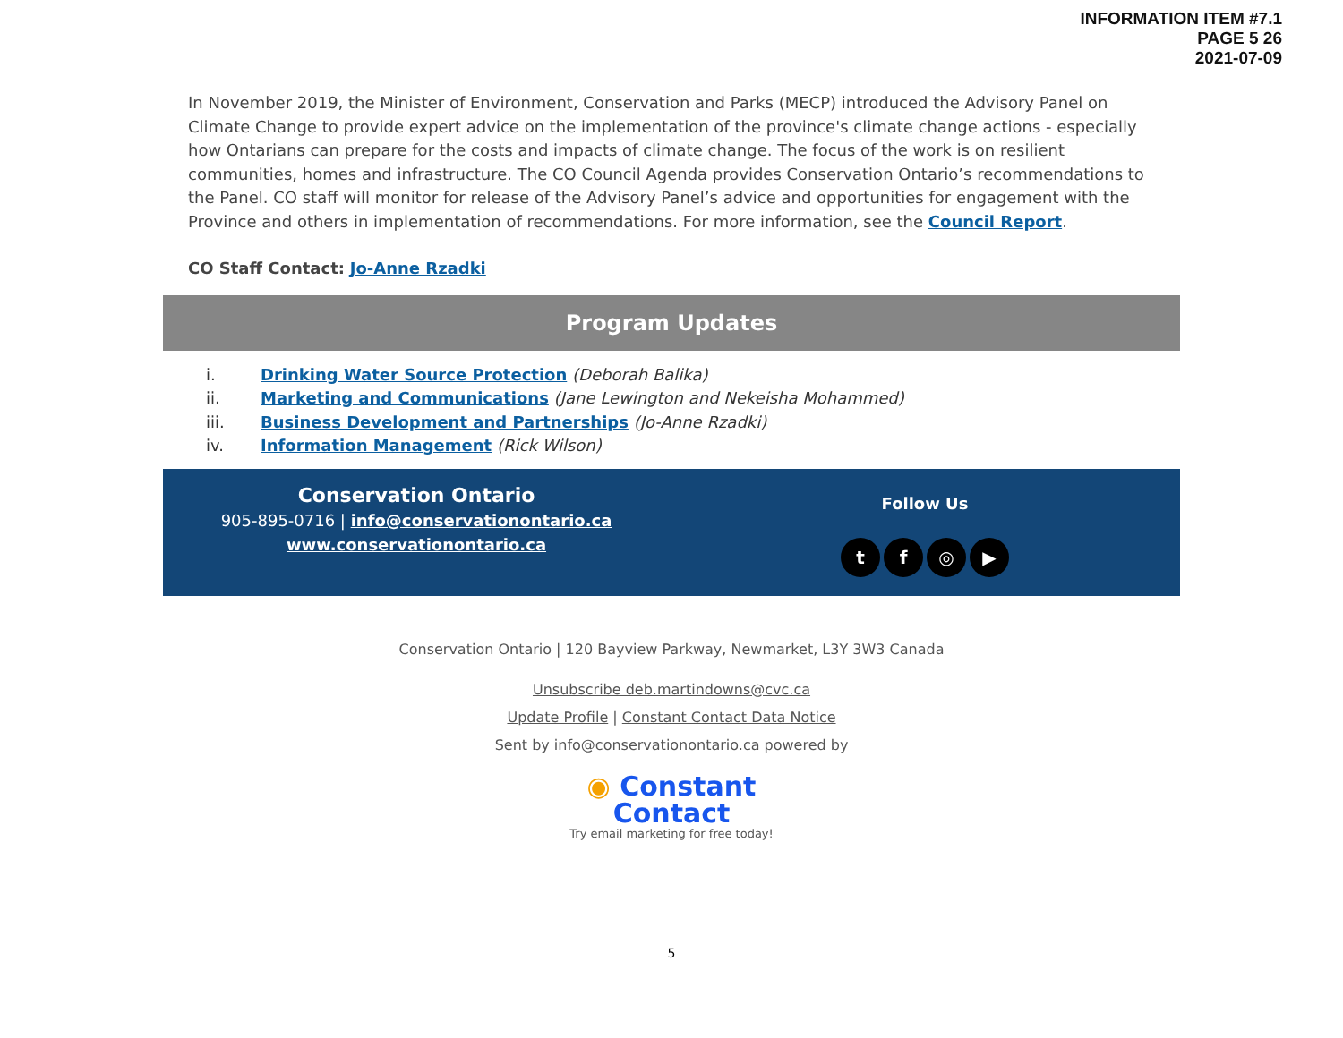INFORMATION ITEM #7.1
PAGE 5 26
2021-07-09
In November 2019, the Minister of Environment, Conservation and Parks (MECP) introduced the Advisory Panel on Climate Change to provide expert advice on the implementation of the province's climate change actions - especially how Ontarians can prepare for the costs and impacts of climate change. The focus of the work is on resilient communities, homes and infrastructure. The CO Council Agenda provides Conservation Ontario’s recommendations to the Panel. CO staff will monitor for release of the Advisory Panel’s advice and opportunities for engagement with the Province and others in implementation of recommendations. For more information, see the Council Report.
CO Staff Contact: Jo-Anne Rzadki
Program Updates
i. Drinking Water Source Protection (Deborah Balika)
ii. Marketing and Communications (Jane Lewington and Nekeisha Mohammed)
iii. Business Development and Partnerships (Jo-Anne Rzadki)
iv. Information Management (Rick Wilson)
Conservation Ontario
905-895-0716 | info@conservationontario.ca
www.conservationontario.ca
Follow Us
tf ◎ ▶
Conservation Ontario | 120 Bayview Parkway, Newmarket, L3Y 3W3 Canada
Unsubscribe deb.martindowns@cvc.ca
Update Profile | Constant Contact Data Notice
Sent by info@conservationontario.ca powered by
◉ Constant
Contact
Try email marketing for free today!
5